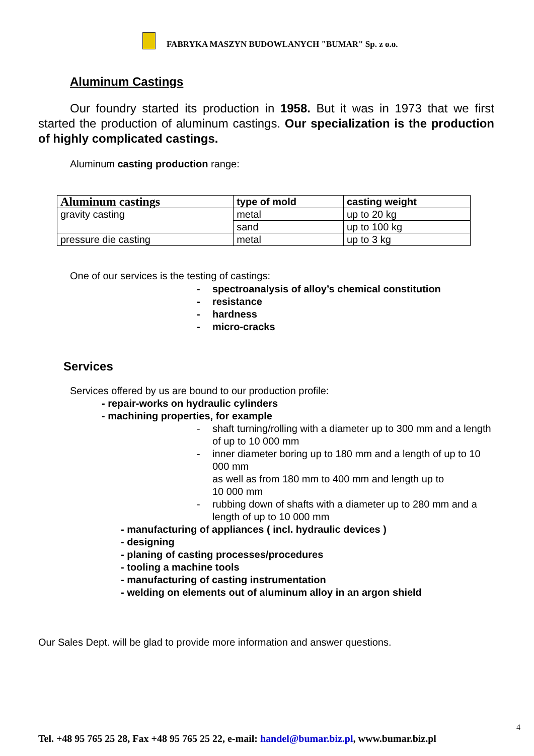FABRYKA MASZYN BUDOWLANYCH "BUMAR" Sp. z o.o.
Aluminum Castings
Our foundry started its production in 1958. But it was in 1973 that we first started the production of aluminum castings. Our specialization is the production of highly complicated castings.
Aluminum casting production range:
| Aluminum castings | type of mold | casting weight |
| --- | --- | --- |
| gravity casting | metal | up to 20 kg |
| | sand | up to 100 kg |
| pressure die casting | metal | up to 3 kg |
One of our services is the testing of castings:
- spectroanalysis of alloy’s chemical constitution
- resistance
- hardness
- micro-cracks
Services
Services offered by us are bound to our production profile:
- repair-works on hydraulic cylinders
- machining properties, for example
- shaft turning/rolling with a diameter up to 300 mm and a length of up to 10 000 mm
- inner diameter boring up to 180 mm and a length of up to 10 000 mm
as well as from 180 mm to 400 mm and length up to
10 000 mm
- rubbing down of shafts with a diameter up to 280 mm and a length of up to 10 000 mm
- manufacturing of appliances ( incl. hydraulic devices )
- designing
- planing of casting processes/procedures
- tooling a machine tools
- manufacturing of casting instrumentation
- welding on elements out of aluminum alloy in an argon shield
Our Sales Dept. will be glad to provide more information and answer questions.
4
Tel. +48 95 765 25 28, Fax +48 95 765 25 22, e-mail: handel@bumar.biz.pl, www.bumar.biz.pl